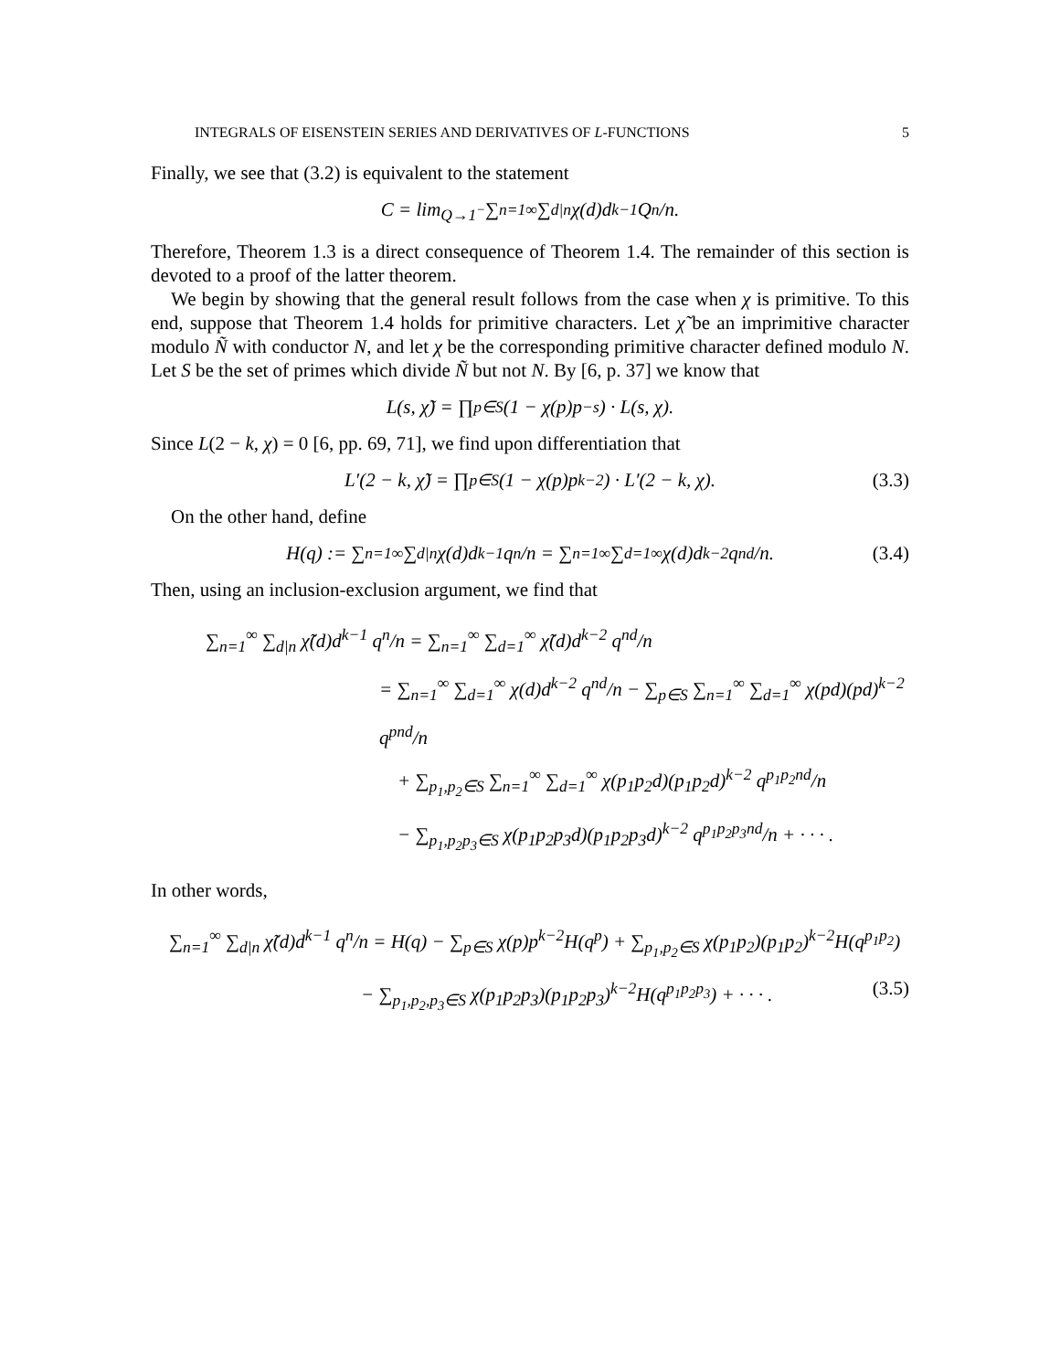INTEGRALS OF EISENSTEIN SERIES AND DERIVATIVES OF L-FUNCTIONS 5
Finally, we see that (3.2) is equivalent to the statement
C = lim<sub>Q→1<sup>−</sup></sub> ∑<sub>n=1</sub><sup>∞</sup> ∑<sub>d|n</sub> χ(d)d<sup>k−1</sup> Q<sup>n</sup>/n.
Therefore, Theorem 1.3 is a direct consequence of Theorem 1.4. The remainder of this section is devoted to a proof of the latter theorem.
We begin by showing that the general result follows from the case when χ is primitive. To this end, suppose that Theorem 1.4 holds for primitive characters. Let χ̃ be an imprimitive character modulo Ñ with conductor N, and let χ be the corresponding primitive character defined modulo N. Let S be the set of primes which divide Ñ but not N. By [6, p. 37] we know that
L(s, χ̃) = ∏<sub>p∈S</sub>(1 − χ(p)p<sup>−s</sup>) · L(s, χ).
Since L(2 − k, χ) = 0 [6, pp. 69, 71], we find upon differentiation that
L′(2 − k, χ̃) = ∏<sub>p∈S</sub>(1 − χ(p)p<sup>k−2</sup>) · L′(2 − k, χ). (3.3)
On the other hand, define
H(q) := ∑<sub>n=1</sub><sup>∞</sup> ∑<sub>d|n</sub> χ(d)d<sup>k−1</sup> q<sup>n</sup>/n = ∑<sub>n=1</sub><sup>∞</sup> ∑<sub>d=1</sub><sup>∞</sup> χ(d)d<sup>k−2</sup> q<sup>nd</sup>/n. (3.4)
Then, using an inclusion-exclusion argument, we find that
∑<sub>n=1</sub><sup>∞</sup> ∑<sub>d|n</sub> χ̃(d)d<sup>k−1</sup> q<sup>n</sup>/n = ∑<sub>n=1</sub><sup>∞</sup> ∑<sub>d=1</sub><sup>∞</sup> χ̃(d)d<sup>k−2</sup> q<sup>nd</sup>/n
= ∑<sub>n=1</sub><sup>∞</sup> ∑<sub>d=1</sub><sup>∞</sup> χ(d)d<sup>k−2</sup> q<sup>nd</sup>/n − ∑<sub>p∈S</sub> ∑<sub>n=1</sub><sup>∞</sup> ∑<sub>d=1</sub><sup>∞</sup> χ(pd)(pd)<sup>k−2</sup> q<sup>pnd</sup>/n
+ ∑<sub>p<sub>1</sub>,p<sub>2</sub>∈S</sub> ∑<sub>n=1</sub><sup>∞</sup> ∑<sub>d=1</sub><sup>∞</sup> χ(p<sub>1</sub>p<sub>2</sub>d)(p<sub>1</sub>p<sub>2</sub>d)<sup>k−2</sup> q<sup>p<sub>1</sub>p<sub>2</sub>nd</sup>/n
− ∑<sub>p<sub>1</sub>,p<sub>2</sub>p<sub>3</sub>∈S</sub> χ(p<sub>1</sub>p<sub>2</sub>p<sub>3</sub>d)(p<sub>1</sub>p<sub>2</sub>p<sub>3</sub>d)<sup>k−2</sup> q<sup>p<sub>1</sub>p<sub>2</sub>p<sub>3</sub>nd</sup>/n + · · · .
In other words,
∑<sub>n=1</sub><sup>∞</sup> ∑<sub>d|n</sub> χ̃(d)d<sup>k−1</sup> q<sup>n</sup>/n = H(q) − ∑<sub>p∈S</sub> χ(p)p<sup>k−2</sup>H(q<sup>p</sup>) + ∑<sub>p<sub>1</sub>,p<sub>2</sub>∈S</sub> χ(p<sub>1</sub>p<sub>2</sub>)(p<sub>1</sub>p<sub>2</sub>)<sup>k−2</sup>H(q<sup>p<sub>1</sub>p<sub>2</sub></sup>)
− ∑<sub>p<sub>1</sub>,p<sub>2</sub>,p<sub>3</sub>∈S</sub> χ(p<sub>1</sub>p<sub>2</sub>p<sub>3</sub>)(p<sub>1</sub>p<sub>2</sub>p<sub>3</sub>)<sup>k−2</sup>H(q<sup>p<sub>1</sub>p<sub>2</sub>p<sub>3</sub></sup>) + · · · . (3.5)